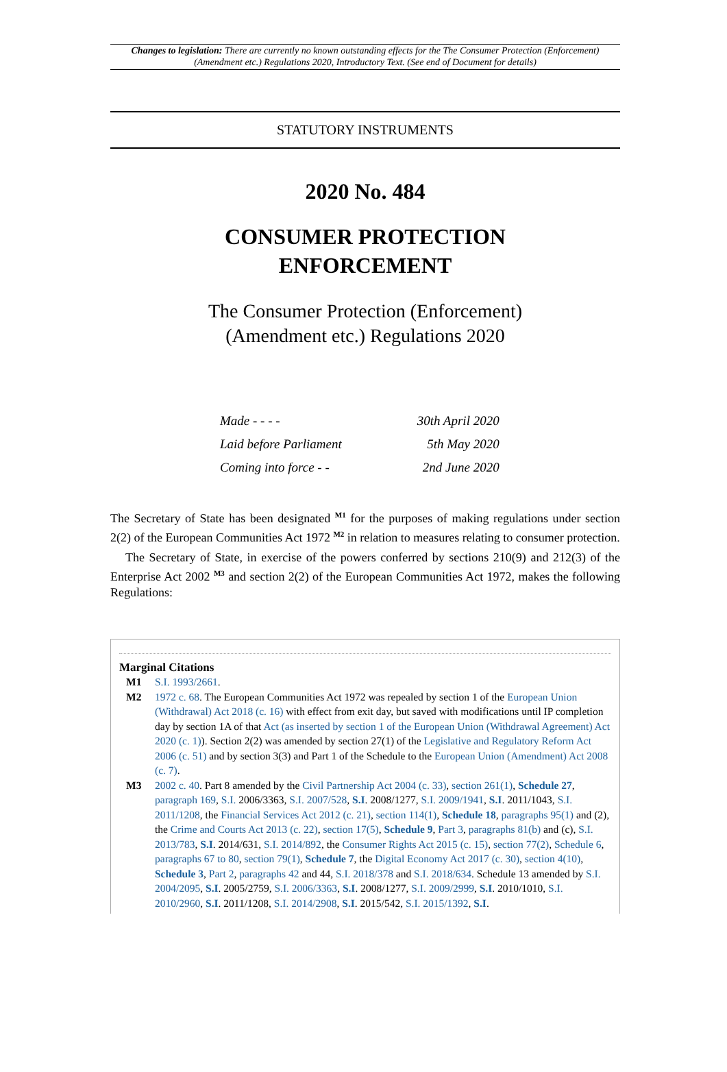Changes to legislation: There are currently no known outstanding effects for the The Consumer Protection (Enforcement) (Amendment etc.) Regulations 2020, Introductory Text. (See end of Document for details)
STATUTORY INSTRUMENTS
2020 No. 484
CONSUMER PROTECTION
ENFORCEMENT
The Consumer Protection (Enforcement)
(Amendment etc.) Regulations 2020
| Made - - - - | 30th April 2020 |
| Laid before Parliament | 5th May 2020 |
| Coming into force - - | 2nd June 2020 |
The Secretary of State has been designated <sup>M1</sup> for the purposes of making regulations under section 2(2) of the European Communities Act 1972 <sup>M2</sup> in relation to measures relating to consumer protection.
The Secretary of State, in exercise of the powers conferred by sections 210(9) and 212(3) of the Enterprise Act 2002 <sup>M3</sup> and section 2(2) of the European Communities Act 1972, makes the following Regulations:
Marginal Citations
| M1 | S.I. 1993/2661 . |
| M2 | 1972 c. 68 . The European Communities Act 1972 was repealed by section 1 of the European Union (Withdrawal) Act 2018 (c. 16) with effect from exit day, but saved with modifications until IP completion day by section 1A of that Act (as inserted by section 1 of the European Union (Withdrawal Agreement) Act 2020 (c. 1) ). Section 2(2) was amended by section 27(1) of the Legislative and Regulatory Reform Act 2006 (c. 51) and by section 3(3) and Part 1 of the Schedule to the European Union (Amendment) Act 2008 (c. 7) . |
| M3 | 2002 c. 40 . Part 8 amended by the Civil Partnership Act 2004 (c. 33) , section 261(1) , Schedule 27 , paragraph 169 , S.I. 2006/3363, S.I. 2007/528 , S.I . 2008/1277, S.I. 2009/1941 , S.I . 2011/1043, S.I. 2011/1208 , the Financial Services Act 2012 (c. 21) , section 114(1) , Schedule 18 , paragraphs 95(1) and (2), the Crime and Courts Act 2013 (c. 22) , section 17(5) , Schedule 9 , Part 3 , paragraphs 81(b) and (c), S.I. 2013/783 , S.I . 2014/631, S.I. 2014/892 , the Consumer Rights Act 2015 (c. 15) , section 77(2) , Schedule 6 , paragraphs 67 to 80 , section 79(1) , Schedule 7 , the Digital Economy Act 2017 (c. 30) , section 4(10) , Schedule 3 , Part 2 , paragraphs 42 and 44, S.I. 2018/378 and S.I. 2018/634 . Schedule 13 amended by S.I. 2004/2095 , S.I . 2005/2759, S.I. 2006/3363 , S.I . 2008/1277, S.I. 2009/2999 , S.I . 2010/1010, S.I. 2010/2960 , S.I . 2011/1208, S.I. 2014/2908 , S.I . 2015/542, S.I. 2015/1392 , S.I . |